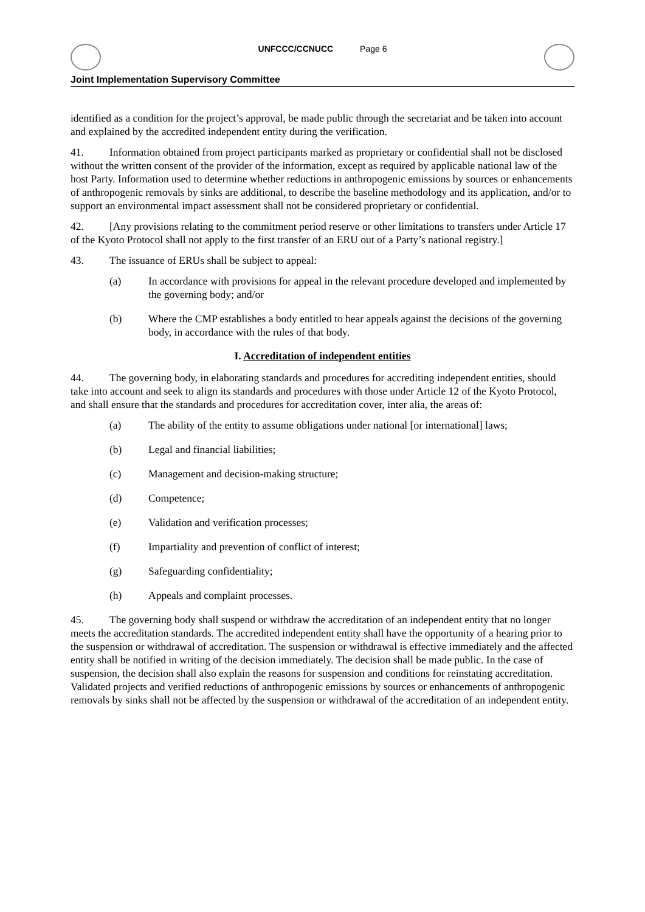UNFCCC/CCNUCC Page 6
Joint Implementation Supervisory Committee
identified as a condition for the project’s approval, be made public through the secretariat and be taken into account and explained by the accredited independent entity during the verification.
41. Information obtained from project participants marked as proprietary or confidential shall not be disclosed without the written consent of the provider of the information, except as required by applicable national law of the host Party. Information used to determine whether reductions in anthropogenic emissions by sources or enhancements of anthropogenic removals by sinks are additional, to describe the baseline methodology and its application, and/or to support an environmental impact assessment shall not be considered proprietary or confidential.
42. [Any provisions relating to the commitment period reserve or other limitations to transfers under Article 17 of the Kyoto Protocol shall not apply to the first transfer of an ERU out of a Party’s national registry.]
43. The issuance of ERUs shall be subject to appeal:
(a) In accordance with provisions for appeal in the relevant procedure developed and implemented by the governing body; and/or
(b) Where the CMP establishes a body entitled to hear appeals against the decisions of the governing body, in accordance with the rules of that body.
I. Accreditation of independent entities
44. The governing body, in elaborating standards and procedures for accrediting independent entities, should take into account and seek to align its standards and procedures with those under Article 12 of the Kyoto Protocol, and shall ensure that the standards and procedures for accreditation cover, inter alia, the areas of:
(a) The ability of the entity to assume obligations under national [or international] laws;
(b) Legal and financial liabilities;
(c) Management and decision-making structure;
(d) Competence;
(e) Validation and verification processes;
(f) Impartiality and prevention of conflict of interest;
(g) Safeguarding confidentiality;
(h) Appeals and complaint processes.
45. The governing body shall suspend or withdraw the accreditation of an independent entity that no longer meets the accreditation standards. The accredited independent entity shall have the opportunity of a hearing prior to the suspension or withdrawal of accreditation. The suspension or withdrawal is effective immediately and the affected entity shall be notified in writing of the decision immediately. The decision shall be made public. In the case of suspension, the decision shall also explain the reasons for suspension and conditions for reinstating accreditation. Validated projects and verified reductions of anthropogenic emissions by sources or enhancements of anthropogenic removals by sinks shall not be affected by the suspension or withdrawal of the accreditation of an independent entity.